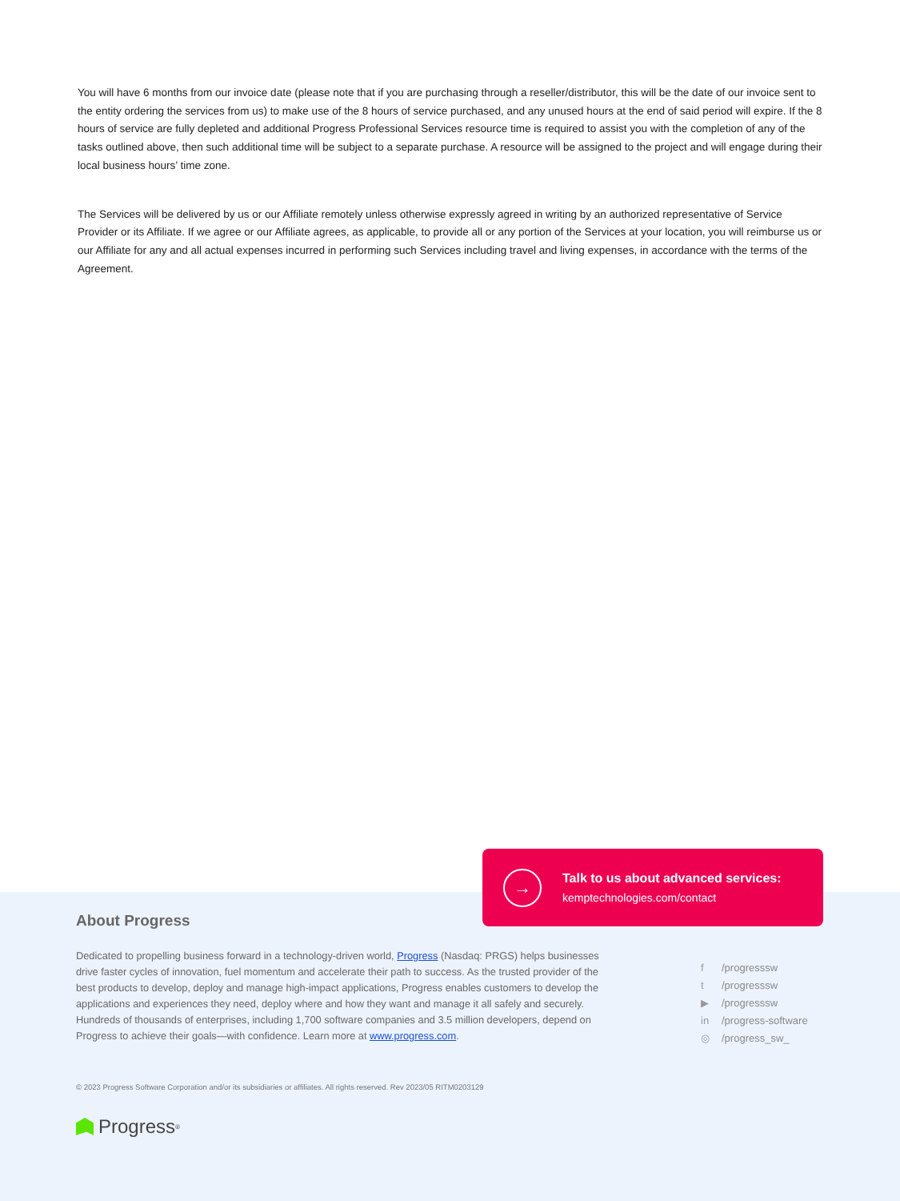You will have 6 months from our invoice date (please note that if you are purchasing through a reseller/distributor, this will be the date of our invoice sent to the entity ordering the services from us) to make use of the 8 hours of service purchased, and any unused hours at the end of said period will expire. If the 8 hours of service are fully depleted and additional Progress Professional Services resource time is required to assist you with the completion of any of the tasks outlined above, then such additional time will be subject to a separate purchase. A resource will be assigned to the project and will engage during their local business hours’ time zone.
The Services will be delivered by us or our Affiliate remotely unless otherwise expressly agreed in writing by an authorized representative of Service Provider or its Affiliate. If we agree or our Affiliate agrees, as applicable, to provide all or any portion of the Services at your location, you will reimburse us or our Affiliate for any and all actual expenses incurred in performing such Services including travel and living expenses, in accordance with the terms of the Agreement.
→
Talk to us about advanced services:
kemptechnologies.com/contact
About Progress
Dedicated to propelling business forward in a technology-driven world, Progress (Nasdaq: PRGS) helps businesses drive faster cycles of innovation, fuel momentum and accelerate their path to success. As the trusted provider of the best products to develop, deploy and manage high-impact applications, Progress enables customers to develop the applications and experiences they need, deploy where and how they want and manage it all safely and securely. Hundreds of thousands of enterprises, including 1,700 software companies and 3.5 million developers, depend on Progress to achieve their goals—with confidence. Learn more at www.progress.com.
f /progresssw
t /progresssw
▶ /progresssw
in /progress-software
◎ /progress_sw_
© 2023 Progress Software Corporation and/or its subsidiaries or affiliates. All rights reserved. Rev 2023/05 RITM0203129
Progress<sup>®</sup>